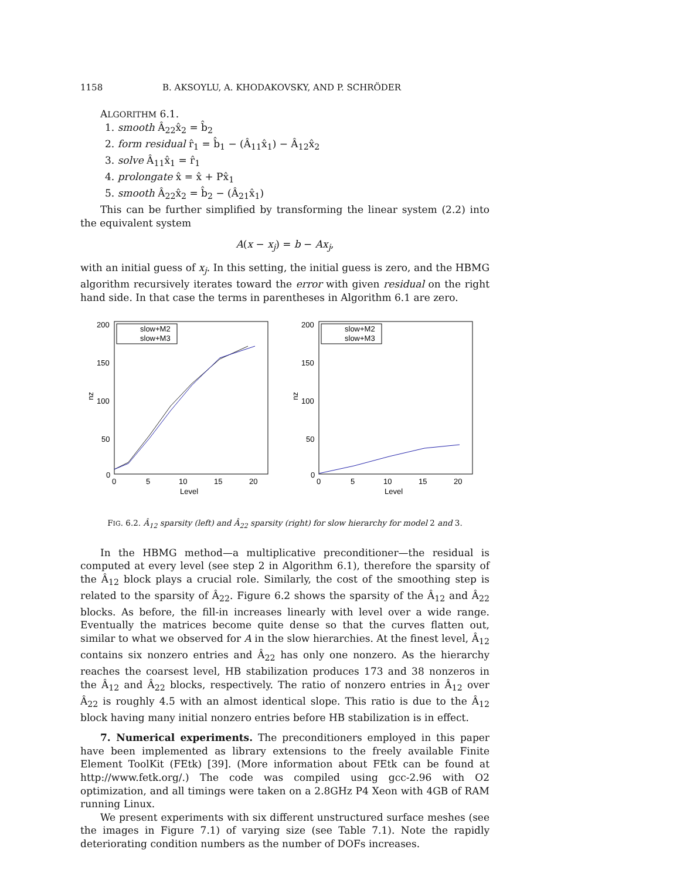1158 B. AKSOYLU, A. KHODAKOVSKY, AND P. SCHRÖDER
ALGORITHM 6.1.
1. smooth Â<sub>22</sub>x̂<sub>2</sub> = b̂<sub>2</sub>
2. form residual r̂<sub>1</sub> = b̂<sub>1</sub> − (Â<sub>11</sub>x̂<sub>1</sub>) − Â<sub>12</sub>x̂<sub>2</sub>
3. solve Â<sub>11</sub>x̂<sub>1</sub> = r̂<sub>1</sub>
4. prolongate x̂ = x̂ + Px̂<sub>1</sub>
5. smooth Â<sub>22</sub>x̂<sub>2</sub> = b̂<sub>2</sub> − (Â<sub>21</sub>x̂<sub>1</sub>)
This can be further simplified by transforming the linear system (2.2) into the equivalent system
A(x − x<sub>j</sub>) = b − Ax<sub>j</sub>,
with an initial guess of x<sub>j</sub>. In this setting, the initial guess is zero, and the HBMG algorithm recursively iterates toward the error with given residual on the right hand side. In that case the terms in parentheses in Algorithm 6.1 are zero.
200
150
100
50
0
0
5
10
15
20
Level
nz
slow+M2
slow+M3
200
150
100
50
0
0
5
10
15
20
Level
nz
slow+M2
slow+M3
FIG. 6.2. Â<sub>12</sub> sparsity (left) and Â<sub>22</sub> sparsity (right) for slow hierarchy for model 2 and 3.
In the HBMG method—a multiplicative preconditioner—the residual is computed at every level (see step 2 in Algorithm 6.1), therefore the sparsity of the Â<sub>12</sub> block plays a crucial role. Similarly, the cost of the smoothing step is related to the sparsity of Â<sub>22</sub>. Figure 6.2 shows the sparsity of the Â<sub>12</sub> and Â<sub>22</sub> blocks. As before, the fill-in increases linearly with level over a wide range. Eventually the matrices become quite dense so that the curves flatten out, similar to what we observed for A in the slow hierarchies. At the finest level, Â<sub>12</sub> contains six nonzero entries and Â<sub>22</sub> has only one nonzero. As the hierarchy reaches the coarsest level, HB stabilization produces 173 and 38 nonzeros in the Â<sub>12</sub> and Â<sub>22</sub> blocks, respectively. The ratio of nonzero entries in Â<sub>12</sub> over Â<sub>22</sub> is roughly 4.5 with an almost identical slope. This ratio is due to the Â<sub>12</sub> block having many initial nonzero entries before HB stabilization is in effect.
7. Numerical experiments. The preconditioners employed in this paper have been implemented as library extensions to the freely available Finite Element ToolKit (FEtk) [39]. (More information about FEtk can be found at http://www.fetk.org/.) The code was compiled using gcc-2.96 with O2 optimization, and all timings were taken on a 2.8GHz P4 Xeon with 4GB of RAM running Linux.
We present experiments with six different unstructured surface meshes (see the images in Figure 7.1) of varying size (see Table 7.1). Note the rapidly deteriorating condition numbers as the number of DOFs increases.